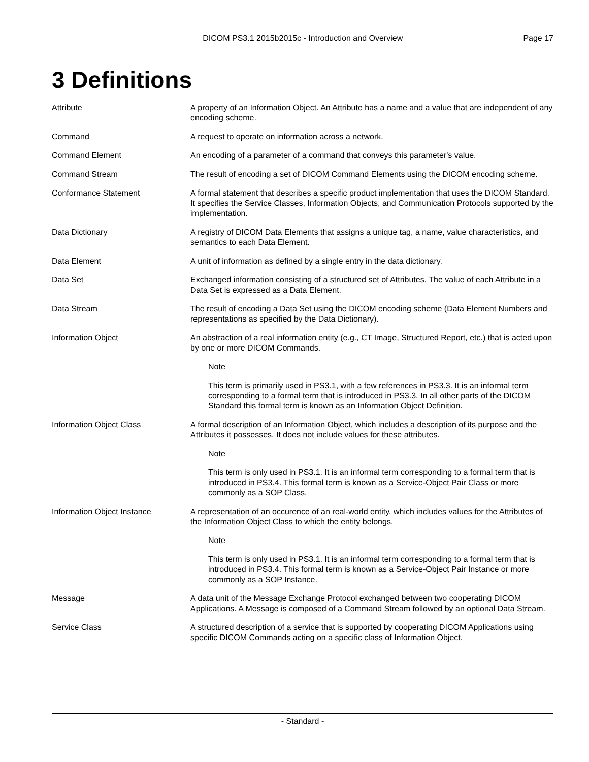DICOM PS3.1 2015b2015c - Introduction and Overview
Page 17
3 Definitions
Attribute A property of an Information Object. An Attribute has a name and a value that are independent of any encoding scheme.
Command A request to operate on information across a network.
Command Element An encoding of a parameter of a command that conveys this parameter's value.
Command Stream The result of encoding a set of DICOM Command Elements using the DICOM encoding scheme.
Conformance Statement A formal statement that describes a specific product implementation that uses the DICOM Standard. It specifies the Service Classes, Information Objects, and Communication Protocols supported by the implementation.
Data Dictionary A registry of DICOM Data Elements that assigns a unique tag, a name, value characteristics, and semantics to each Data Element.
Data Element A unit of information as defined by a single entry in the data dictionary.
Data Set Exchanged information consisting of a structured set of Attributes. The value of each Attribute in a Data Set is expressed as a Data Element.
Data Stream The result of encoding a Data Set using the DICOM encoding scheme (Data Element Numbers and representations as specified by the Data Dictionary).
Information Object An abstraction of a real information entity (e.g., CT Image, Structured Report, etc.) that is acted upon by one or more DICOM Commands.
Note
This term is primarily used in PS3.1, with a few references in PS3.3. It is an informal term corresponding to a formal term that is introduced in PS3.3. In all other parts of the DICOM Standard this formal term is known as an Information Object Definition.
Information Object Class A formal description of an Information Object, which includes a description of its purpose and the Attributes it possesses. It does not include values for these attributes.
Note
This term is only used in PS3.1. It is an informal term corresponding to a formal term that is introduced in PS3.4. This formal term is known as a Service-Object Pair Class or more commonly as a SOP Class.
Information Object Instance A representation of an occurence of an real-world entity, which includes values for the Attributes of the Information Object Class to which the entity belongs.
Note
This term is only used in PS3.1. It is an informal term corresponding to a formal term that is introduced in PS3.4. This formal term is known as a Service-Object Pair Instance or more commonly as a SOP Instance.
Message A data unit of the Message Exchange Protocol exchanged between two cooperating DICOM Applications. A Message is composed of a Command Stream followed by an optional Data Stream.
Service Class A structured description of a service that is supported by cooperating DICOM Applications using specific DICOM Commands acting on a specific class of Information Object.
- Standard -